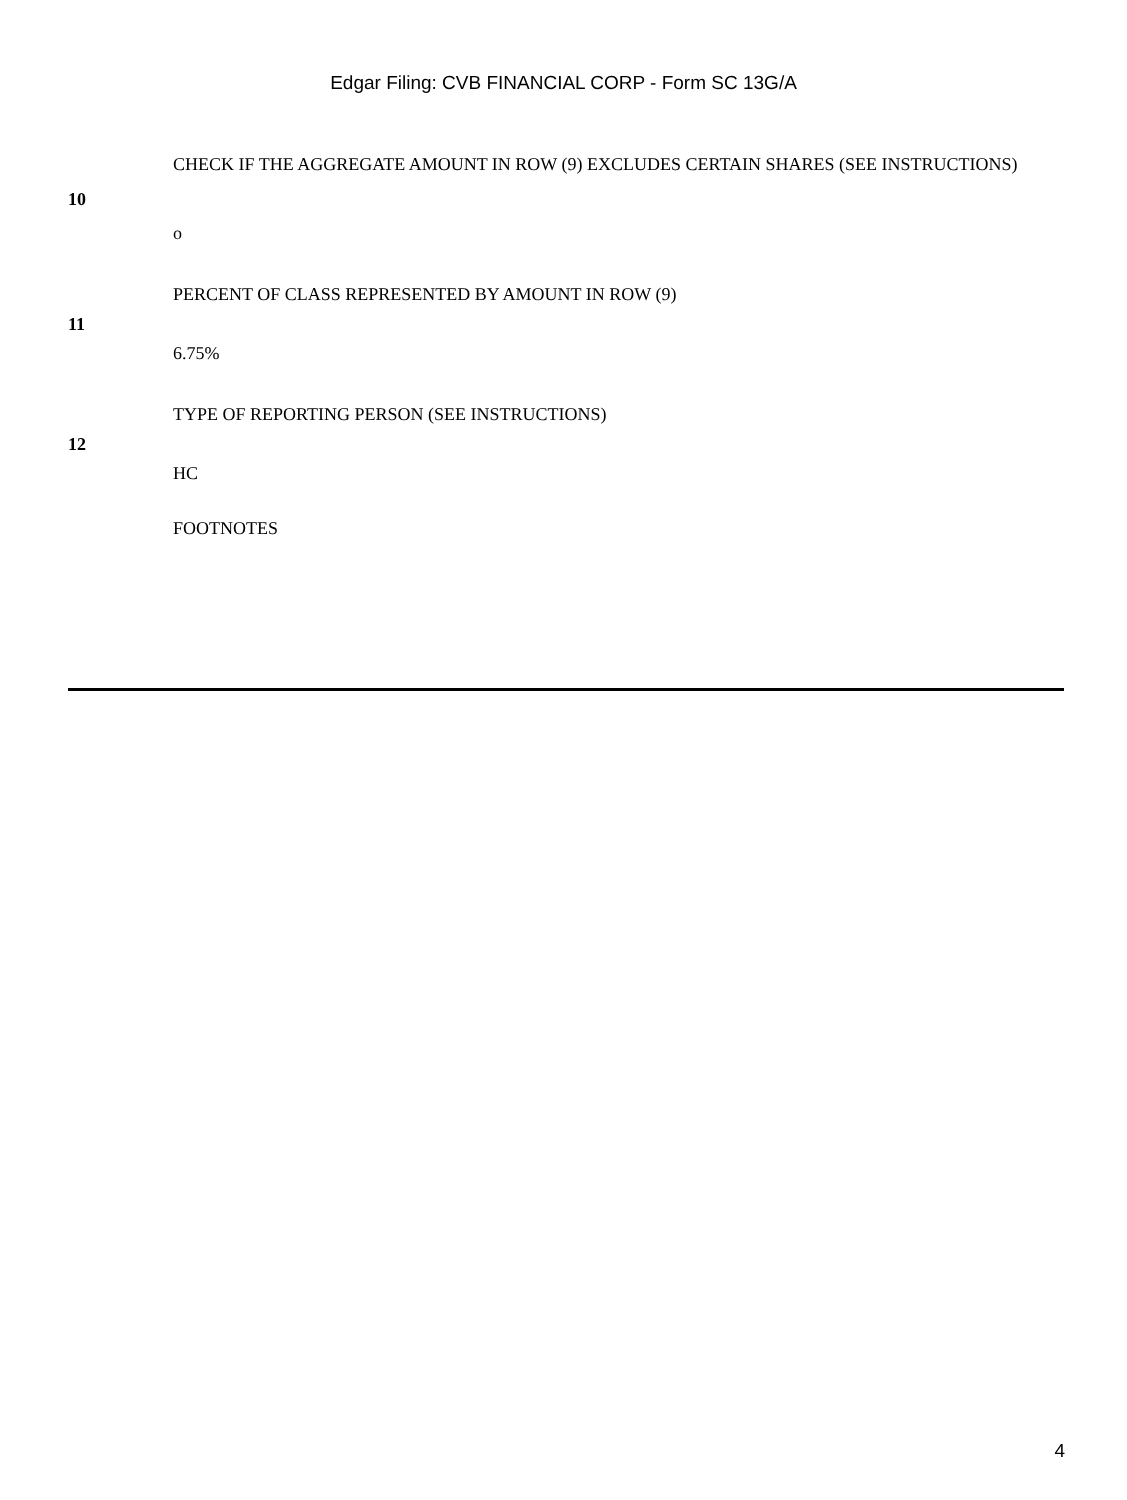Edgar Filing: CVB FINANCIAL CORP - Form SC 13G/A
| 10 | CHECK IF THE AGGREGATE AMOUNT IN ROW (9) EXCLUDES CERTAIN SHARES (SEE INSTRUCTIONS) o |
| 11 | PERCENT OF CLASS REPRESENTED BY AMOUNT IN ROW (9) 6.75% |
| 12 | TYPE OF REPORTING PERSON (SEE INSTRUCTIONS) HC |
| | FOOTNOTES |
4